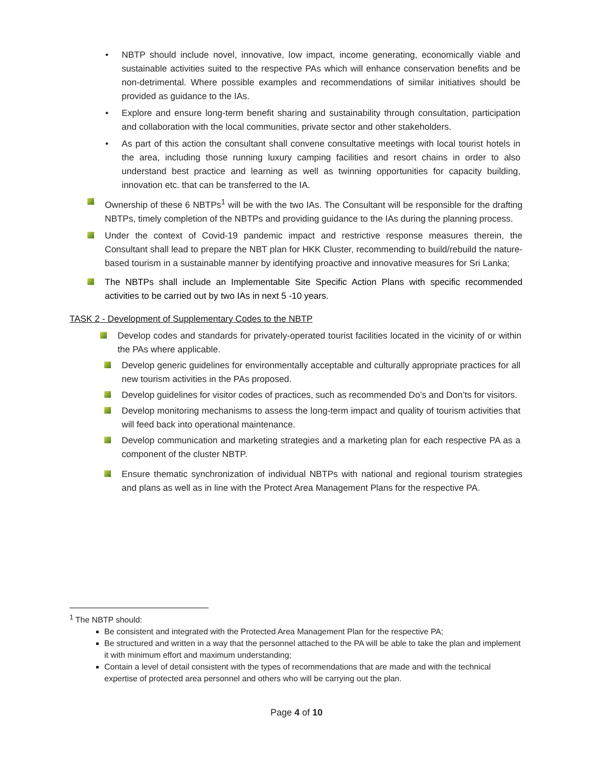• NBTP should include novel, innovative, low impact, income generating, economically viable and sustainable activities suited to the respective PAs which will enhance conservation benefits and be non-detrimental. Where possible examples and recommendations of similar initiatives should be provided as guidance to the IAs.
• Explore and ensure long-term benefit sharing and sustainability through consultation, participation and collaboration with the local communities, private sector and other stakeholders.
• As part of this action the consultant shall convene consultative meetings with local tourist hotels in the area, including those running luxury camping facilities and resort chains in order to also understand best practice and learning as well as twinning opportunities for capacity building, innovation etc. that can be transferred to the IA.
Ownership of these 6 NBTPs<sup>1</sup> will be with the two IAs. The Consultant will be responsible for the drafting NBTPs, timely completion of the NBTPs and providing guidance to the IAs during the planning process.
Under the context of Covid-19 pandemic impact and restrictive response measures therein, the Consultant shall lead to prepare the NBT plan for HKK Cluster, recommending to build/rebuild the nature-based tourism in a sustainable manner by identifying proactive and innovative measures for Sri Lanka;
The NBTPs shall include an Implementable Site Specific Action Plans with specific recommended activities to be carried out by two IAs in next 5 -10 years.
TASK 2 - Development of Supplementary Codes to the NBTP
Develop codes and standards for privately-operated tourist facilities located in the vicinity of or within the PAs where applicable.
Develop generic guidelines for environmentally acceptable and culturally appropriate practices for all new tourism activities in the PAs proposed.
Develop guidelines for visitor codes of practices, such as recommended Do’s and Don’ts for visitors.
Develop monitoring mechanisms to assess the long-term impact and quality of tourism activities that will feed back into operational maintenance.
Develop communication and marketing strategies and a marketing plan for each respective PA as a component of the cluster NBTP.
Ensure thematic synchronization of individual NBTPs with national and regional tourism strategies and plans as well as in line with the Protect Area Management Plans for the respective PA.
<sup>1</sup> The NBTP should:
Be consistent and integrated with the Protected Area Management Plan for the respective PA;
Be structured and written in a way that the personnel attached to the PA will be able to take the plan and implement it with minimum effort and maximum understanding;
Contain a level of detail consistent with the types of recommendations that are made and with the technical expertise of protected area personnel and others who will be carrying out the plan.
Page 4 of 10